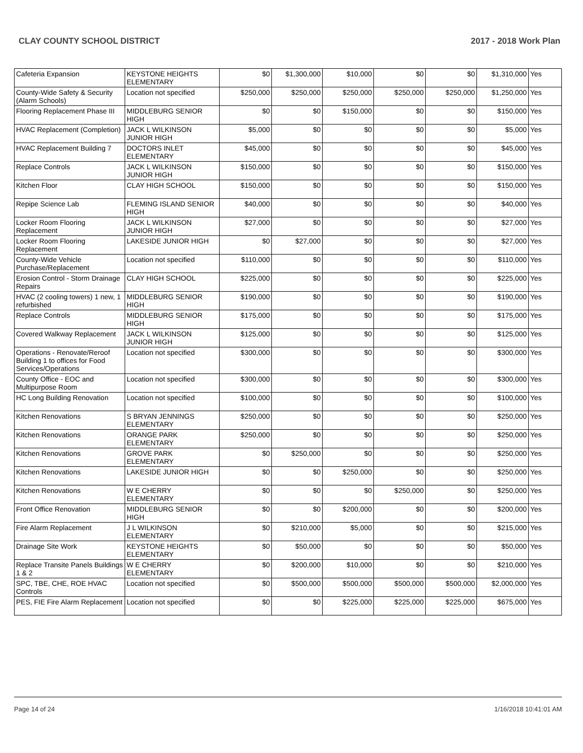CLAY COUNTY SCHOOL DISTRICT 2017 - 2018 Work Plan
| Cafeteria Expansion | KEYSTONE HEIGHTS ELEMENTARY | $0 | $1,300,000 | $10,000 | $0 | $0 | $1,310,000 | Yes |
| County-Wide Safety & Security (Alarm Schools) | Location not specified | $250,000 | $250,000 | $250,000 | $250,000 | $250,000 | $1,250,000 | Yes |
| Flooring Replacement Phase III | MIDDLEBURG SENIOR HIGH | $0 | $0 | $150,000 | $0 | $0 | $150,000 | Yes |
| HVAC Replacement (Completion) | JACK L WILKINSON JUNIOR HIGH | $5,000 | $0 | $0 | $0 | $0 | $5,000 | Yes |
| HVAC Replacement Building 7 | DOCTORS INLET ELEMENTARY | $45,000 | $0 | $0 | $0 | $0 | $45,000 | Yes |
| Replace Controls | JACK L WILKINSON JUNIOR HIGH | $150,000 | $0 | $0 | $0 | $0 | $150,000 | Yes |
| Kitchen Floor | CLAY HIGH SCHOOL | $150,000 | $0 | $0 | $0 | $0 | $150,000 | Yes |
| Repipe Science Lab | FLEMING ISLAND SENIOR HIGH | $40,000 | $0 | $0 | $0 | $0 | $40,000 | Yes |
| Locker Room Flooring Replacement | JACK L WILKINSON JUNIOR HIGH | $27,000 | $0 | $0 | $0 | $0 | $27,000 | Yes |
| Locker Room Flooring Replacement | LAKESIDE JUNIOR HIGH | $0 | $27,000 | $0 | $0 | $0 | $27,000 | Yes |
| County-Wide Vehicle Purchase/Replacement | Location not specified | $110,000 | $0 | $0 | $0 | $0 | $110,000 | Yes |
| Erosion Control - Storm Drainage Repairs | CLAY HIGH SCHOOL | $225,000 | $0 | $0 | $0 | $0 | $225,000 | Yes |
| HVAC (2 cooling towers) 1 new, 1 refurbished | MIDDLEBURG SENIOR HIGH | $190,000 | $0 | $0 | $0 | $0 | $190,000 | Yes |
| Replace Controls | MIDDLEBURG SENIOR HIGH | $175,000 | $0 | $0 | $0 | $0 | $175,000 | Yes |
| Covered Walkway Replacement | JACK L WILKINSON JUNIOR HIGH | $125,000 | $0 | $0 | $0 | $0 | $125,000 | Yes |
| Operations - Renovate/Reroof Building 1 to offices for Food Services/Operations | Location not specified | $300,000 | $0 | $0 | $0 | $0 | $300,000 | Yes |
| County Office - EOC and Multipurpose Room | Location not specified | $300,000 | $0 | $0 | $0 | $0 | $300,000 | Yes |
| HC Long Building Renovation | Location not specified | $100,000 | $0 | $0 | $0 | $0 | $100,000 | Yes |
| Kitchen Renovations | S BRYAN JENNINGS ELEMENTARY | $250,000 | $0 | $0 | $0 | $0 | $250,000 | Yes |
| Kitchen Renovations | ORANGE PARK ELEMENTARY | $250,000 | $0 | $0 | $0 | $0 | $250,000 | Yes |
| Kitchen Renovations | GROVE PARK ELEMENTARY | $0 | $250,000 | $0 | $0 | $0 | $250,000 | Yes |
| Kitchen Renovations | LAKESIDE JUNIOR HIGH | $0 | $0 | $250,000 | $0 | $0 | $250,000 | Yes |
| Kitchen Renovations | W E CHERRY ELEMENTARY | $0 | $0 | $0 | $250,000 | $0 | $250,000 | Yes |
| Front Office Renovation | MIDDLEBURG SENIOR HIGH | $0 | $0 | $200,000 | $0 | $0 | $200,000 | Yes |
| Fire Alarm Replacement | J L WILKINSON ELEMENTARY | $0 | $210,000 | $5,000 | $0 | $0 | $215,000 | Yes |
| Drainage Site Work | KEYSTONE HEIGHTS ELEMENTARY | $0 | $50,000 | $0 | $0 | $0 | $50,000 | Yes |
| Replace Transite Panels Buildings 1 & 2 | W E CHERRY ELEMENTARY | $0 | $200,000 | $10,000 | $0 | $0 | $210,000 | Yes |
| SPC, TBE, CHE, ROE HVAC Controls | Location not specified | $0 | $500,000 | $500,000 | $500,000 | $500,000 | $2,000,000 | Yes |
| PES, FIE Fire Alarm Replacement | Location not specified | $0 | $0 | $225,000 | $225,000 | $225,000 | $675,000 | Yes |
Page 14 of 24 1/16/2018 10:41:01 AM